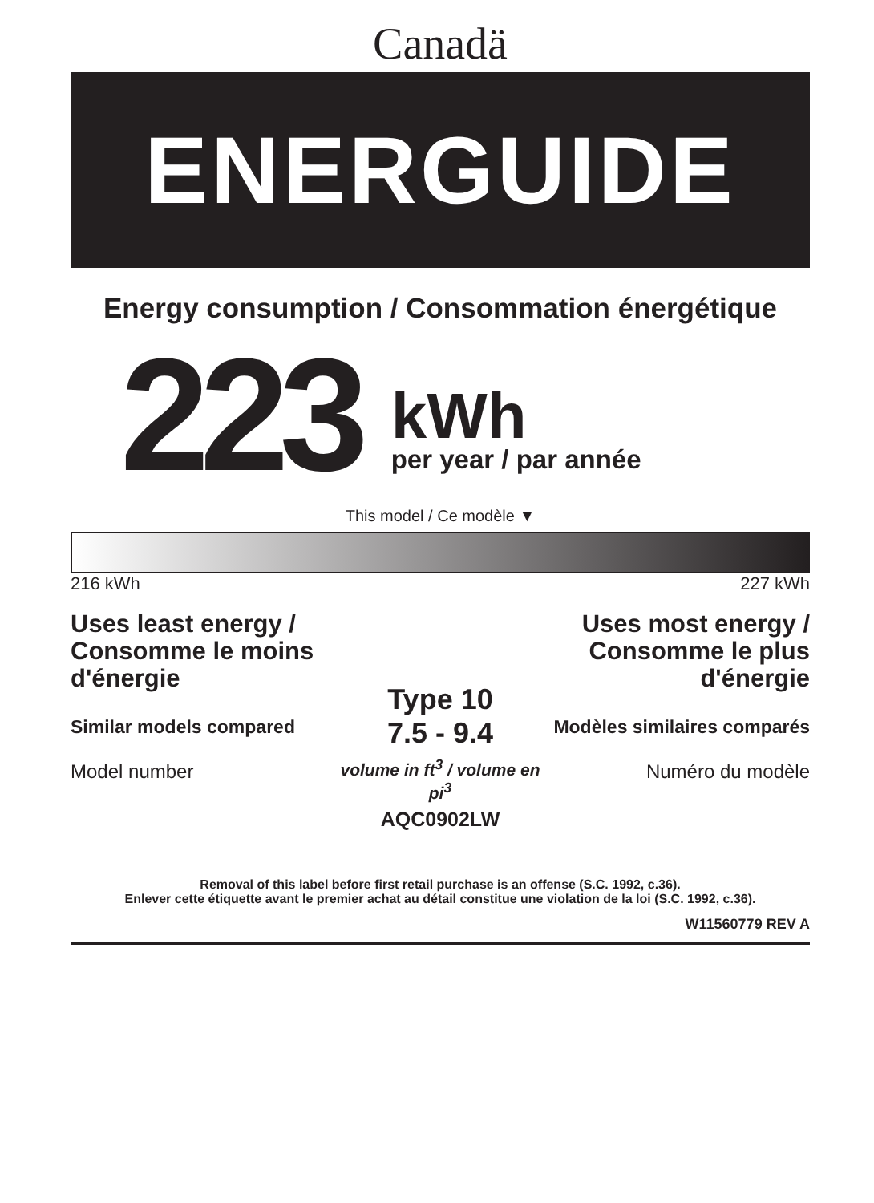Canadä
ENERGUIDE
Energy consumption / Consommation énergétique
223
kWh
per year / par année
This model / Ce modèle ▼
216 kWh 227 kWh
Uses least energy / Consomme le moins d'énergie
Similar models compared
Model number
Type 10
7.5 - 9.4
volume in ft<sup>3</sup> / volume en pi<sup>3</sup>
AQC0902LW
Uses most energy / Consomme le plus d'énergie
Modèles similaires comparés
Numéro du modèle
Removal of this label before first retail purchase is an offense (S.C. 1992, c.36).
Enlever cette étiquette avant le premier achat au détail constitue une violation de la loi (S.C. 1992, c.36).
W11560779 REV A